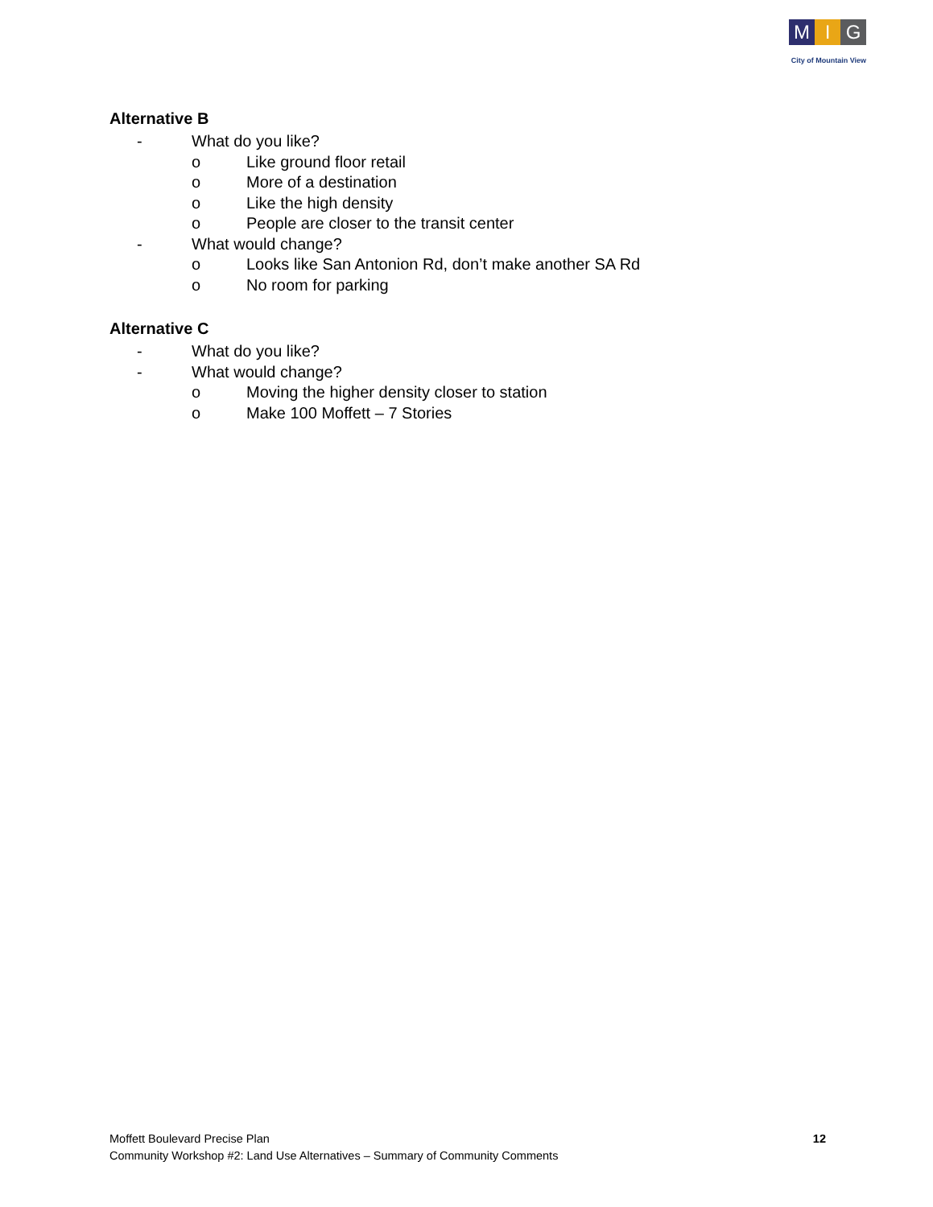M I G
City of Mountain View
Alternative B
- What do you like?
o Like ground floor retail
o More of a destination
o Like the high density
o People are closer to the transit center
- What would change?
o Looks like San Antonion Rd, don’t make another SA Rd
o No room for parking
Alternative C
- What do you like?
- What would change?
o Moving the higher density closer to station
o Make 100 Moffett – 7 Stories
Moffett Boulevard Precise Plan
Community Workshop #2: Land Use Alternatives – Summary of Community Comments
12